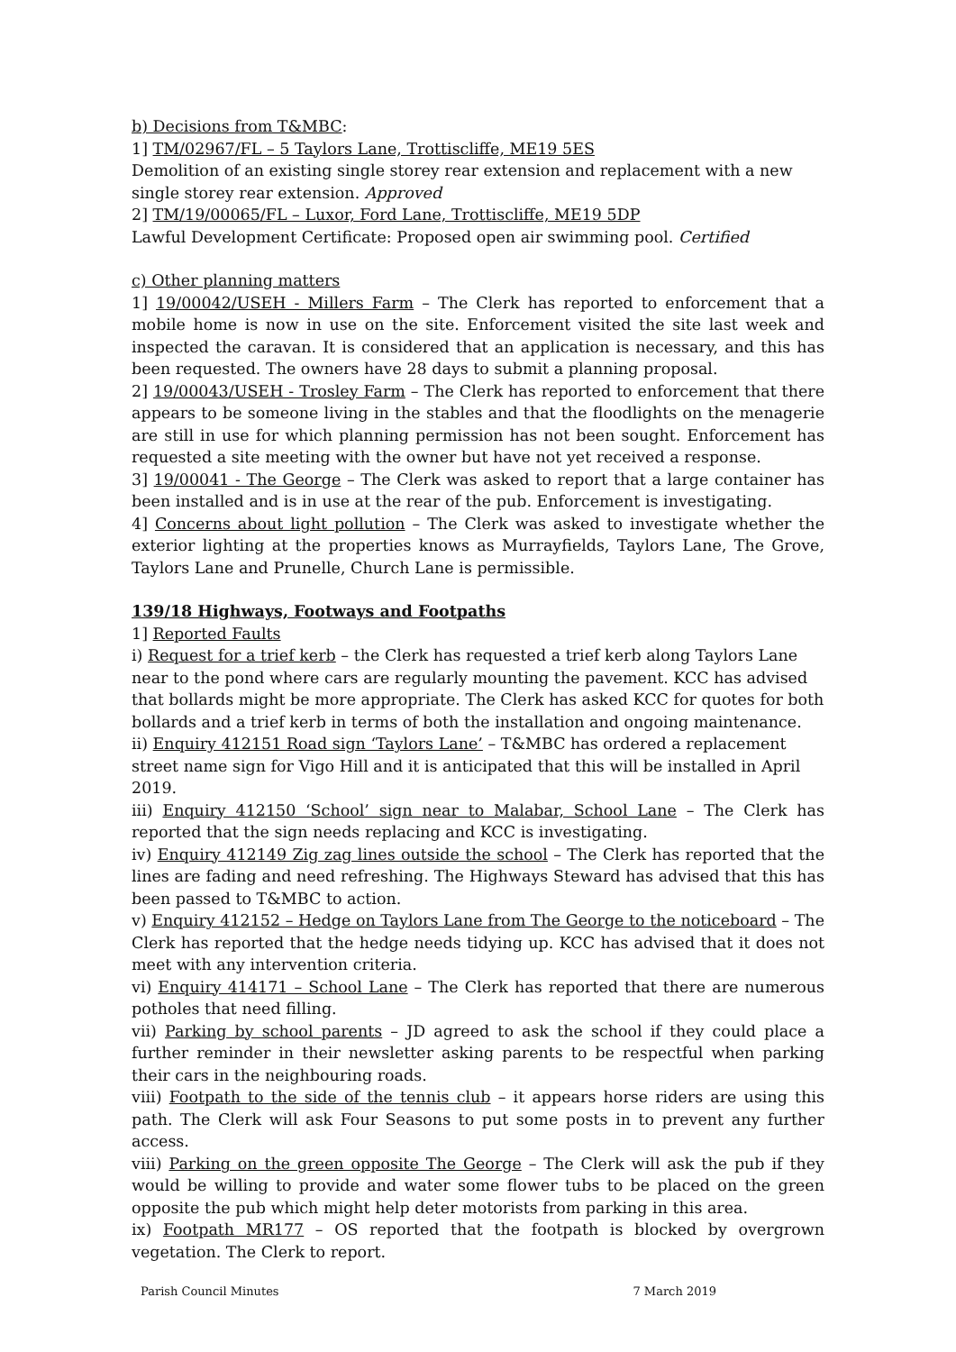b) Decisions from T&MBC:
1] TM/02967/FL – 5 Taylors Lane, Trottiscliffe, ME19 5ES
Demolition of an existing single storey rear extension and replacement with a new single storey rear extension. Approved
2] TM/19/00065/FL – Luxor, Ford Lane, Trottiscliffe, ME19 5DP
Lawful Development Certificate: Proposed open air swimming pool. Certified
c) Other planning matters
1] 19/00042/USEH - Millers Farm – The Clerk has reported to enforcement that a mobile home is now in use on the site. Enforcement visited the site last week and inspected the caravan. It is considered that an application is necessary, and this has been requested. The owners have 28 days to submit a planning proposal.
2] 19/00043/USEH - Trosley Farm – The Clerk has reported to enforcement that there appears to be someone living in the stables and that the floodlights on the menagerie are still in use for which planning permission has not been sought. Enforcement has requested a site meeting with the owner but have not yet received a response.
3] 19/00041 - The George – The Clerk was asked to report that a large container has been installed and is in use at the rear of the pub. Enforcement is investigating.
4] Concerns about light pollution – The Clerk was asked to investigate whether the exterior lighting at the properties knows as Murrayfields, Taylors Lane, The Grove, Taylors Lane and Prunelle, Church Lane is permissible.
139/18 Highways, Footways and Footpaths
1] Reported Faults
i) Request for a trief kerb – the Clerk has requested a trief kerb along Taylors Lane near to the pond where cars are regularly mounting the pavement. KCC has advised that bollards might be more appropriate. The Clerk has asked KCC for quotes for both bollards and a trief kerb in terms of both the installation and ongoing maintenance.
ii) Enquiry 412151 Road sign ‘Taylors Lane’ – T&MBC has ordered a replacement street name sign for Vigo Hill and it is anticipated that this will be installed in April 2019.
iii) Enquiry 412150 ‘School’ sign near to Malabar, School Lane – The Clerk has reported that the sign needs replacing and KCC is investigating.
iv) Enquiry 412149 Zig zag lines outside the school – The Clerk has reported that the lines are fading and need refreshing. The Highways Steward has advised that this has been passed to T&MBC to action.
v) Enquiry 412152 – Hedge on Taylors Lane from The George to the noticeboard – The Clerk has reported that the hedge needs tidying up. KCC has advised that it does not meet with any intervention criteria.
vi) Enquiry 414171 – School Lane – The Clerk has reported that there are numerous potholes that need filling.
vii) Parking by school parents – JD agreed to ask the school if they could place a further reminder in their newsletter asking parents to be respectful when parking their cars in the neighbouring roads.
viii) Footpath to the side of the tennis club – it appears horse riders are using this path. The Clerk will ask Four Seasons to put some posts in to prevent any further access.
viii) Parking on the green opposite The George – The Clerk will ask the pub if they would be willing to provide and water some flower tubs to be placed on the green opposite the pub which might help deter motorists from parking in this area.
ix) Footpath MR177 – OS reported that the footpath is blocked by overgrown vegetation. The Clerk to report.
Parish Council Minutes 7 March 2019